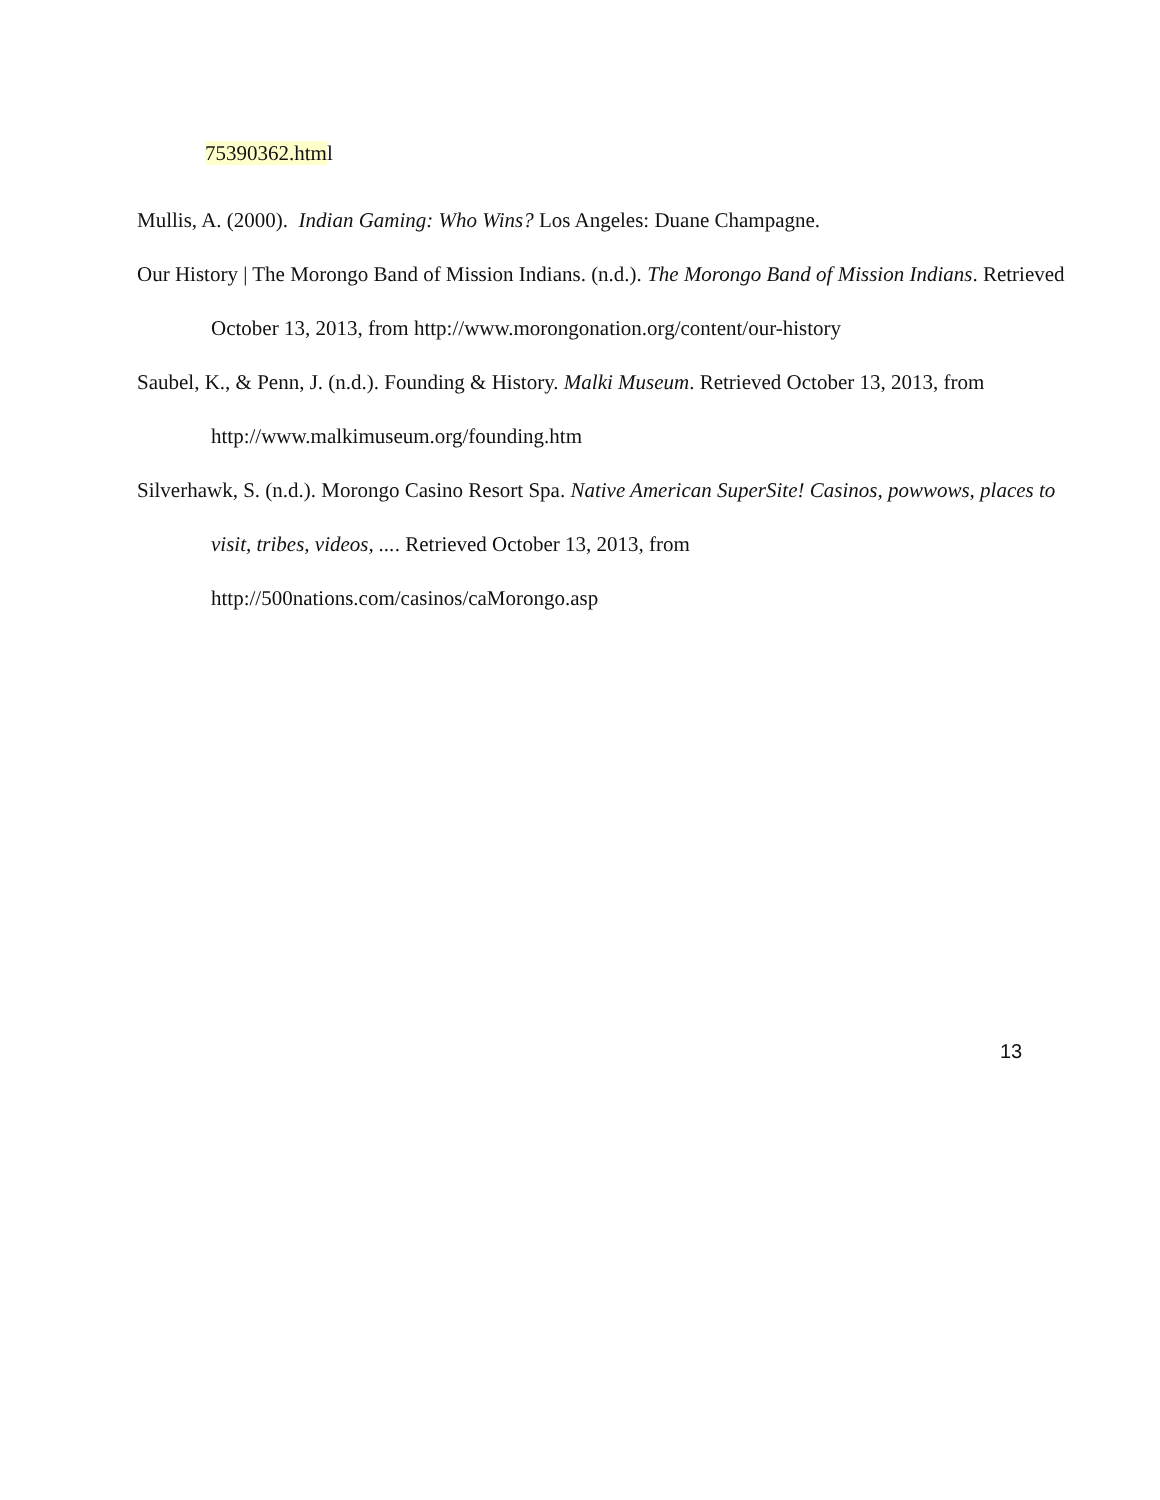75390362.html
Mullis, A. (2000). Indian Gaming: Who Wins? Los Angeles: Duane Champagne.
Our History | The Morongo Band of Mission Indians. (n.d.). The Morongo Band of Mission Indians. Retrieved October 13, 2013, from http://www.morongonation.org/content/our-history
Saubel, K., & Penn, J. (n.d.). Founding & History. Malki Museum. Retrieved October 13, 2013, from http://www.malkimuseum.org/founding.htm
Silverhawk, S. (n.d.). Morongo Casino Resort Spa. Native American SuperSite! Casinos, powwows, places to visit, tribes, videos, .... Retrieved October 13, 2013, from
http://500nations.com/casinos/caMorongo.asp
13